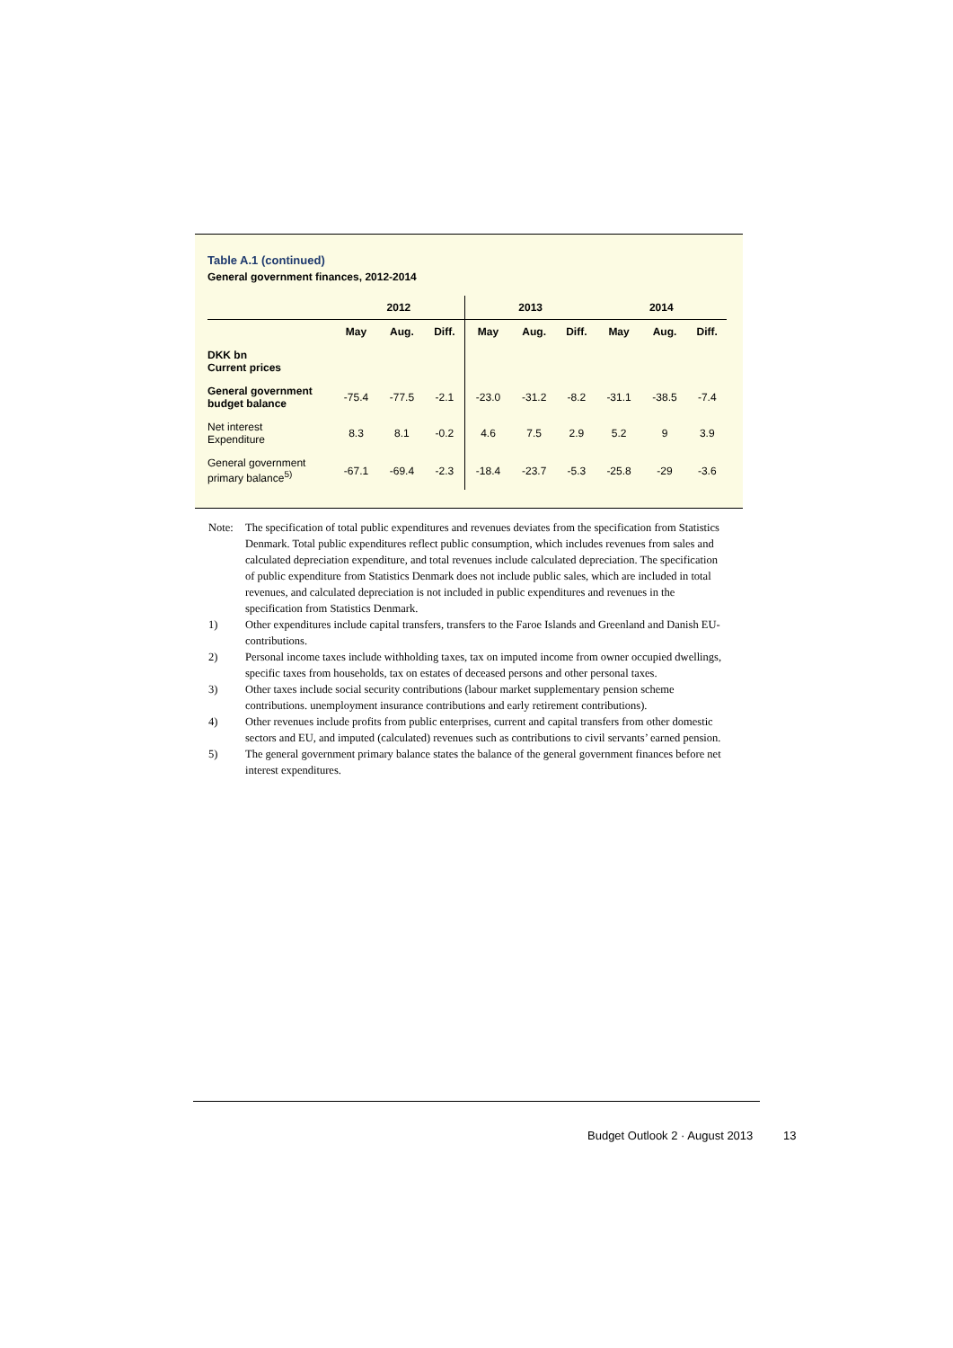Table A.1 (continued)
General government finances, 2012-2014
| | 2012 | | | 2013 | | | 2014 | | |
| --- | --- | --- | --- | --- | --- | --- | --- | --- | --- |
| | May | Aug. | Diff. | May | Aug. | Diff. | May | Aug. | Diff. |
| DKK bn Current prices | | | | | | | | | |
| General government budget balance | -75.4 | -77.5 | -2.1 | -23.0 | -31.2 | -8.2 | -31.1 | -38.5 | -7.4 |
| Net interest Expenditure | 8.3 | 8.1 | -0.2 | 4.6 | 7.5 | 2.9 | 5.2 | 9 | 3.9 |
| General government primary balance<sup>5)</sup> | -67.1 | -69.4 | -2.3 | -18.4 | -23.7 | -5.3 | -25.8 | -29 | -3.6 |
Note: The specification of total public expenditures and revenues deviates from the specification from Statistics Denmark. Total public expenditures reflect public consumption, which includes revenues from sales and calculated depreciation expenditure, and total revenues include calculated depreciation. The specification of public expenditure from Statistics Denmark does not include public sales, which are included in total revenues, and calculated depreciation is not included in public expenditures and revenues in the specification from Statistics Denmark.
1) Other expenditures include capital transfers, transfers to the Faroe Islands and Greenland and Danish EU-contributions.
2) Personal income taxes include withholding taxes, tax on imputed income from owner occupied dwellings, specific taxes from households, tax on estates of deceased persons and other personal taxes.
3) Other taxes include social security contributions (labour market supplementary pension scheme contributions. unemployment insurance contributions and early retirement contributions).
4) Other revenues include profits from public enterprises, current and capital transfers from other domestic sectors and EU, and imputed (calculated) revenues such as contributions to civil servants’ earned pension.
5) The general government primary balance states the balance of the general government finances before net interest expenditures.
Budget Outlook 2 · August 2013 13